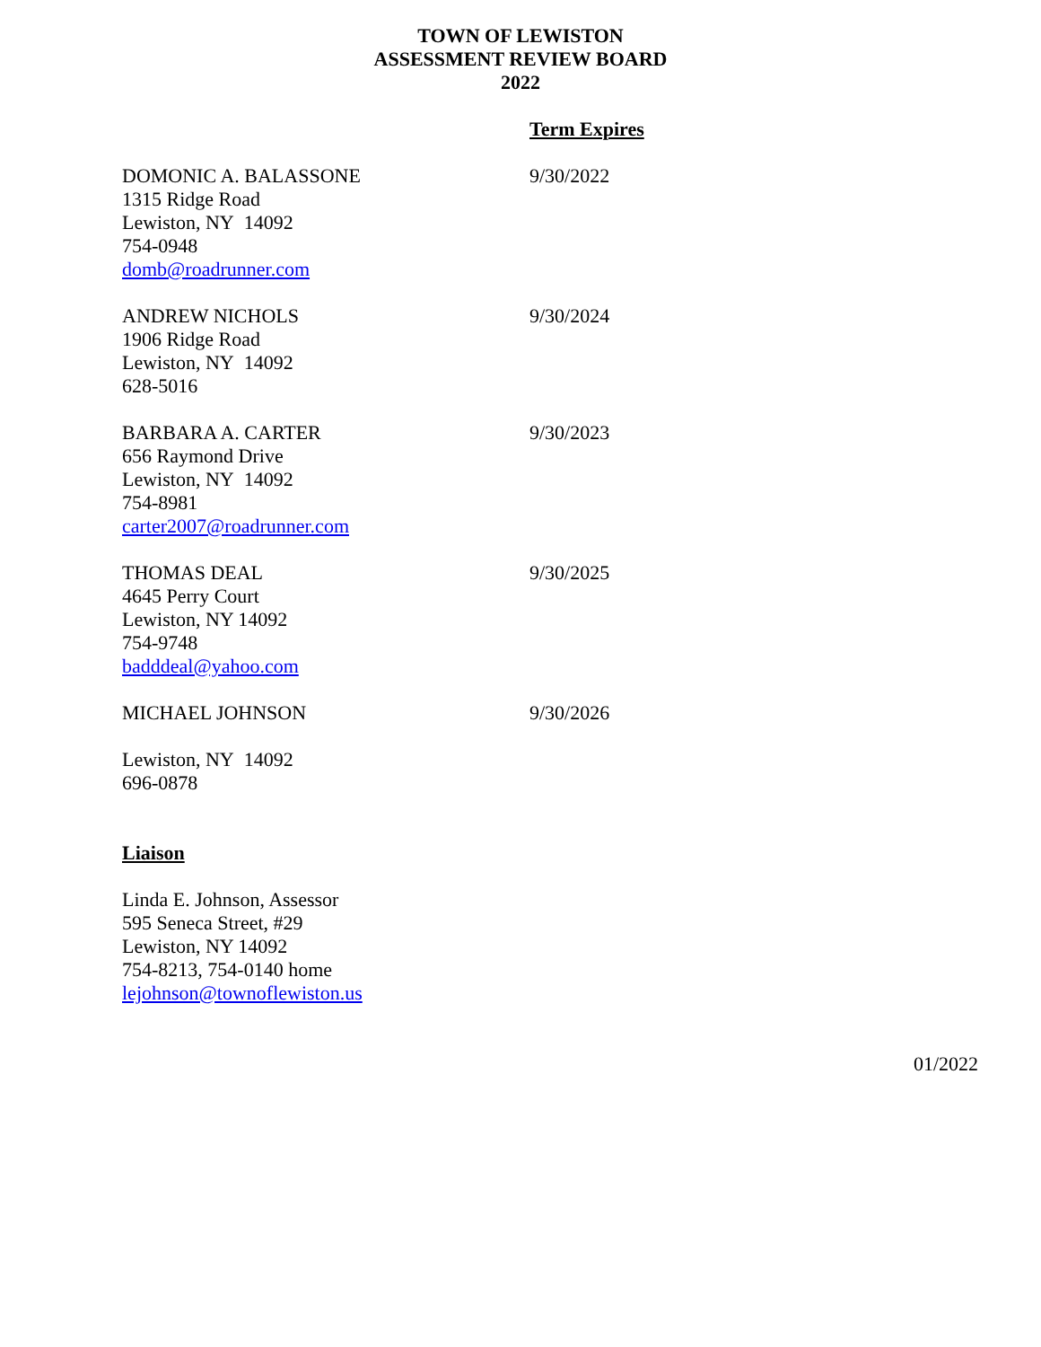TOWN OF LEWISTON
ASSESSMENT REVIEW BOARD
2022
Term Expires
DOMONIC A. BALASSONE
1315 Ridge Road
Lewiston, NY 14092
754-0948
domb@roadrunner.com
9/30/2022
ANDREW NICHOLS
1906 Ridge Road
Lewiston, NY 14092
628-5016
9/30/2024
BARBARA A. CARTER
656 Raymond Drive
Lewiston, NY 14092
754-8981
carter2007@roadrunner.com
9/30/2023
THOMAS DEAL
4645 Perry Court
Lewiston, NY 14092
754-9748
badddeal@yahoo.com
9/30/2025
MICHAEL JOHNSON
Lewiston, NY 14092
696-0878
9/30/2026
Liaison
Linda E. Johnson, Assessor
595 Seneca Street, #29
Lewiston, NY 14092
754-8213, 754-0140 home
lejohnson@townoflewiston.us
01/2022